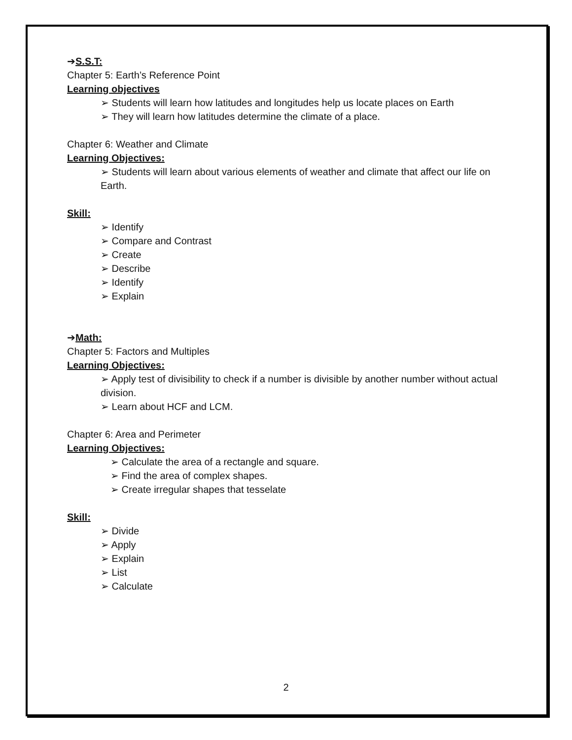➔S.S.T:
Chapter 5: Earth’s Reference Point
Learning objectives
➢ Students will learn how latitudes and longitudes help us locate places on Earth
➢ They will learn how latitudes determine the climate of a place.
Chapter 6: Weather and Climate
Learning Objectives:
➢ Students will learn about various elements of weather and climate that affect our life on Earth.
Skill:
➢ Identify
➢ Compare and Contrast
➢ Create
➢ Describe
➢ Identify
➢ Explain
➔Math:
Chapter 5: Factors and Multiples
Learning Objectives:
➢ Apply test of divisibility to check if a number is divisible by another number without actual division.
➢ Learn about HCF and LCM.
Chapter 6: Area and Perimeter
Learning Objectives:
➢ Calculate the area of a rectangle and square.
➢ Find the area of complex shapes.
➢ Create irregular shapes that tesselate
Skill:
➢ Divide
➢ Apply
➢ Explain
➢ List
➢ Calculate
2